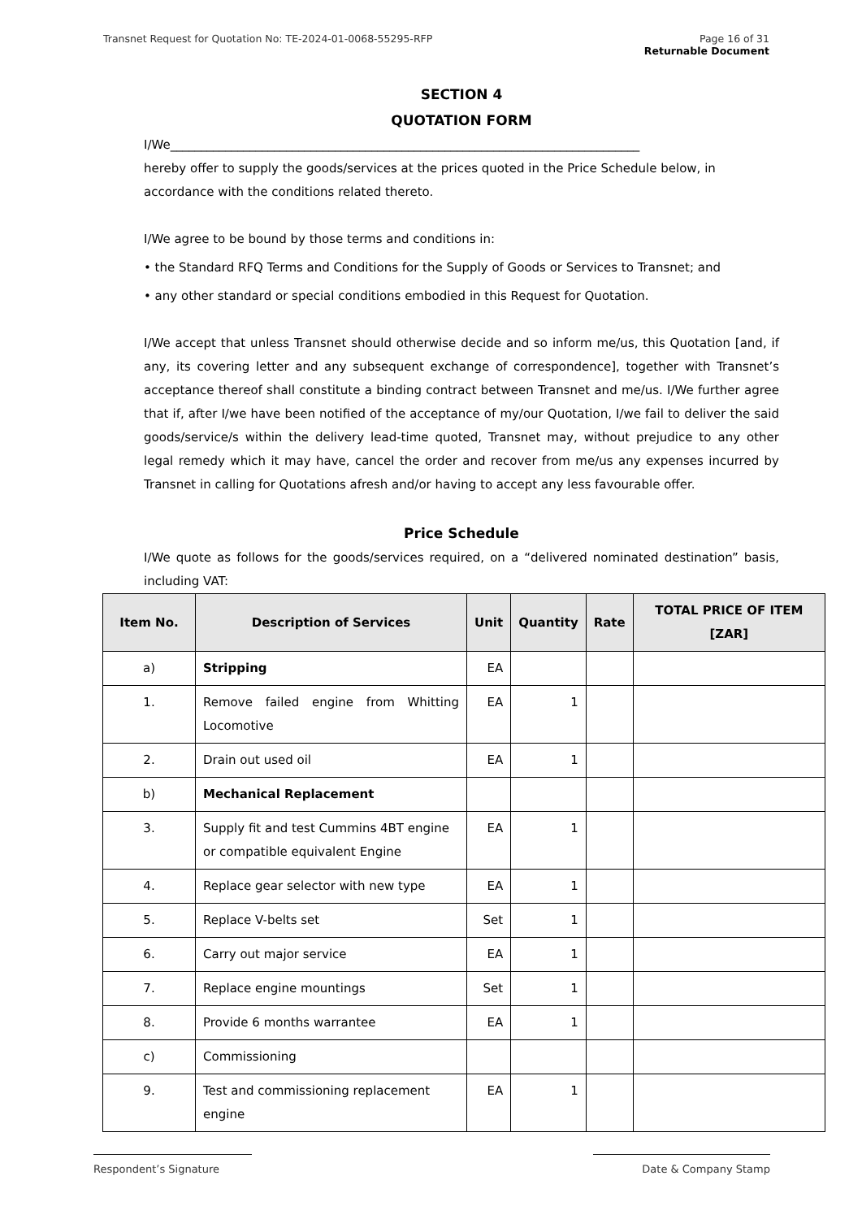Page 16 of 31
Returnable Document Transnet Request for Quotation No: TE-2024-01-0068-55295-RFP
SECTION 4
QUOTATION FORM
I/We_____________________________________________________________________________
hereby offer to supply the goods/services at the prices quoted in the Price Schedule below, in accordance with the conditions related thereto.
I/We agree to be bound by those terms and conditions in:
• the Standard RFQ Terms and Conditions for the Supply of Goods or Services to Transnet; and
• any other standard or special conditions embodied in this Request for Quotation.
I/We accept that unless Transnet should otherwise decide and so inform me/us, this Quotation [and, if any, its covering letter and any subsequent exchange of correspondence], together with Transnet’s acceptance thereof shall constitute a binding contract between Transnet and me/us. I/We further agree that if, after I/we have been notified of the acceptance of my/our Quotation, I/we fail to deliver the said goods/service/s within the delivery lead-time quoted, Transnet may, without prejudice to any other legal remedy which it may have, cancel the order and recover from me/us any expenses incurred by Transnet in calling for Quotations afresh and/or having to accept any less favourable offer.
Price Schedule
I/We quote as follows for the goods/services required, on a “delivered nominated destination” basis, including VAT:
| Item No. | Description of Services | Unit | Quantity | Rate | TOTAL PRICE OF ITEM [ZAR] |
| --- | --- | --- | --- | --- | --- |
| a) | Stripping | EA | | | |
| 1. | Remove failed engine from Whitting Locomotive | EA | 1 | | |
| 2. | Drain out used oil | EA | 1 | | |
| b) | Mechanical Replacement | | | | |
| 3. | Supply fit and test Cummins 4BT engine or compatible equivalent Engine | EA | 1 | | |
| 4. | Replace gear selector with new type | EA | 1 | | |
| 5. | Replace V-belts set | Set | 1 | | |
| 6. | Carry out major service | EA | 1 | | |
| 7. | Replace engine mountings | Set | 1 | | |
| 8. | Provide 6 months warrantee | EA | 1 | | |
| c) | Commissioning | | | | |
| 9. | Test and commissioning replacement engine | EA | 1 | | |
Respondent’s Signature Date & Company Stamp